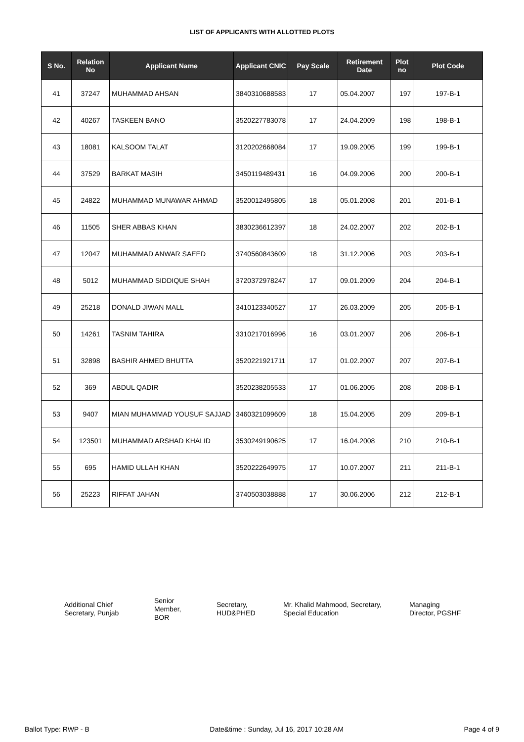LIST OF APPLICANTS WITH ALLOTTED PLOTS
| S No. | Relation No | Applicant Name | Applicant CNIC | Pay Scale | Retirement Date | Plot no | Plot Code |
| --- | --- | --- | --- | --- | --- | --- | --- |
| 41 | 37247 | MUHAMMAD AHSAN | 3840310688583 | 17 | 05.04.2007 | 197 | 197-B-1 |
| 42 | 40267 | TASKEEN BANO | 3520227783078 | 17 | 24.04.2009 | 198 | 198-B-1 |
| 43 | 18081 | KALSOOM TALAT | 3120202668084 | 17 | 19.09.2005 | 199 | 199-B-1 |
| 44 | 37529 | BARKAT MASIH | 3450119489431 | 16 | 04.09.2006 | 200 | 200-B-1 |
| 45 | 24822 | MUHAMMAD MUNAWAR AHMAD | 3520012495805 | 18 | 05.01.2008 | 201 | 201-B-1 |
| 46 | 11505 | SHER ABBAS KHAN | 3830236612397 | 18 | 24.02.2007 | 202 | 202-B-1 |
| 47 | 12047 | MUHAMMAD ANWAR SAEED | 3740560843609 | 18 | 31.12.2006 | 203 | 203-B-1 |
| 48 | 5012 | MUHAMMAD SIDDIQUE SHAH | 3720372978247 | 17 | 09.01.2009 | 204 | 204-B-1 |
| 49 | 25218 | DONALD JIWAN MALL | 3410123340527 | 17 | 26.03.2009 | 205 | 205-B-1 |
| 50 | 14261 | TASNIM TAHIRA | 3310217016996 | 16 | 03.01.2007 | 206 | 206-B-1 |
| 51 | 32898 | BASHIR AHMED BHUTTA | 3520221921711 | 17 | 01.02.2007 | 207 | 207-B-1 |
| 52 | 369 | ABDUL QADIR | 3520238205533 | 17 | 01.06.2005 | 208 | 208-B-1 |
| 53 | 9407 | MIAN MUHAMMAD YOUSUF SAJJAD | 3460321099609 | 18 | 15.04.2005 | 209 | 209-B-1 |
| 54 | 123501 | MUHAMMAD ARSHAD KHALID | 3530249190625 | 17 | 16.04.2008 | 210 | 210-B-1 |
| 55 | 695 | HAMID ULLAH KHAN | 3520222649975 | 17 | 10.07.2007 | 211 | 211-B-1 |
| 56 | 25223 | RIFFAT JAHAN | 3740503038888 | 17 | 30.06.2006 | 212 | 212-B-1 |
Additional Chief
Secretary, Punjab
Senior
Member,
BOR
Secretary,
HUD&PHED
Mr. Khalid Mahmood, Secretary,
Special Education
Managing
Director, PGSHF
Ballot Type: RWP - B Date&time : Sunday, Jul 16, 2017 10:28 AM Page 4 of 9